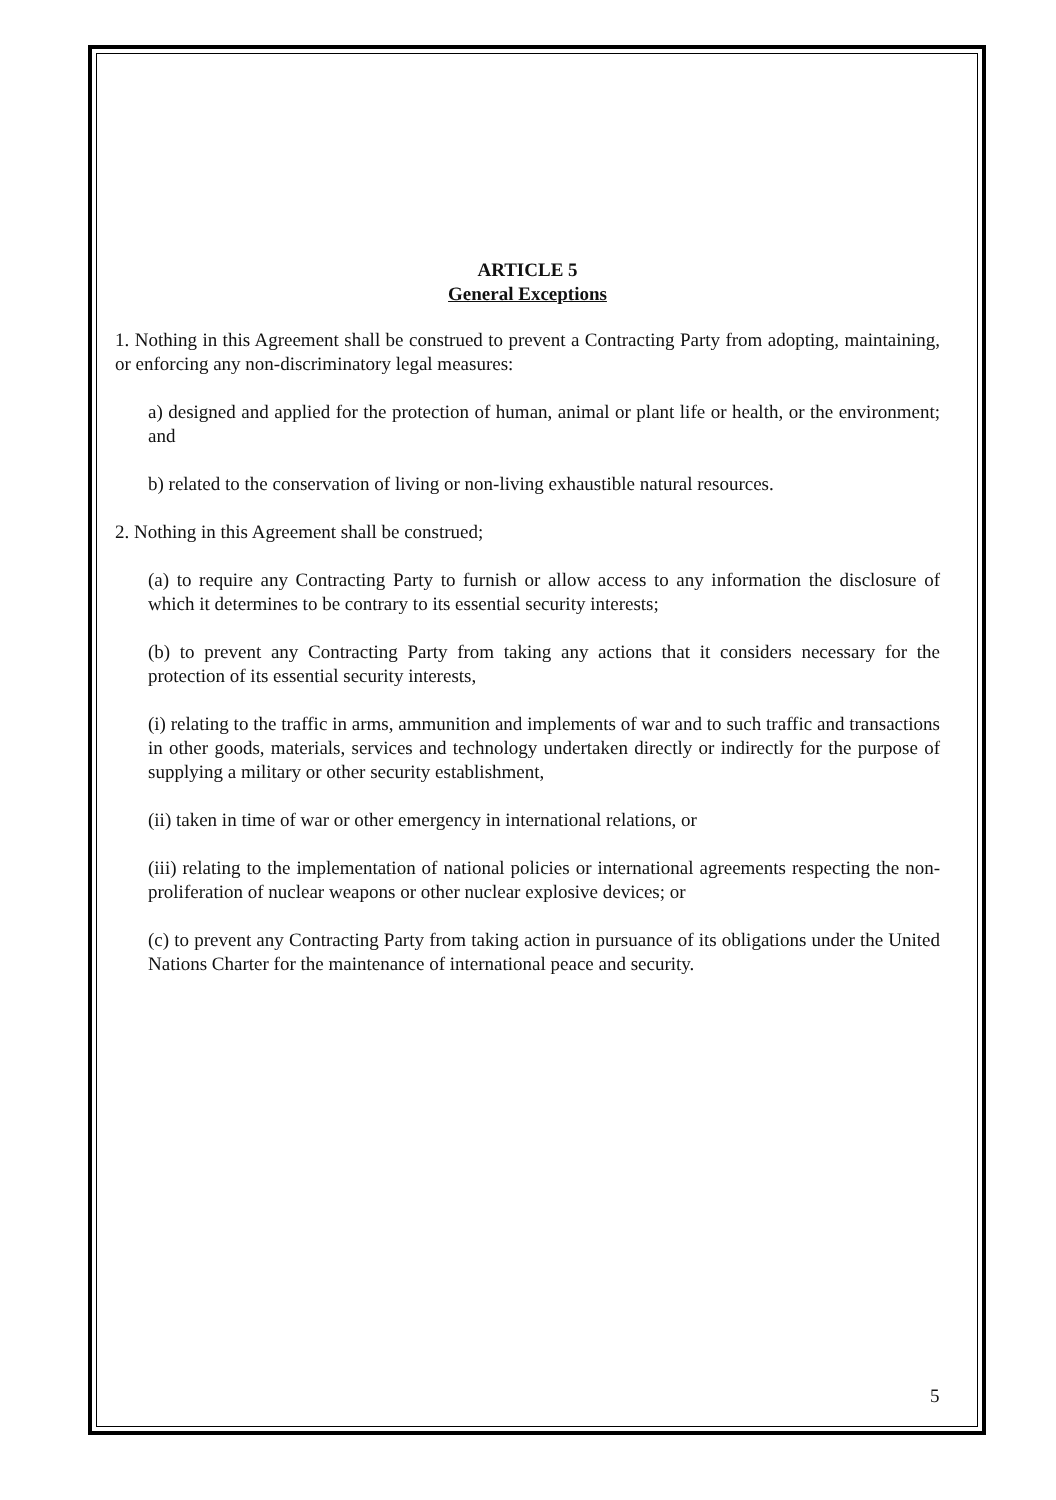ARTICLE 5
General Exceptions
1. Nothing in this Agreement shall be construed to prevent a Contracting Party from adopting, maintaining, or enforcing any non-discriminatory legal measures:
a) designed and applied for the protection of human, animal or plant life or health, or the environment; and
b) related to the conservation of living or non-living exhaustible natural resources.
2. Nothing in this Agreement shall be construed;
(a) to require any Contracting Party to furnish or allow access to any information the disclosure of which it determines to be contrary to its essential security interests;
(b) to prevent any Contracting Party from taking any actions that it considers necessary for the protection of its essential security interests,
(i) relating to the traffic in arms, ammunition and implements of war and to such traffic and transactions in other goods, materials, services and technology undertaken directly or indirectly for the purpose of supplying a military or other security establishment,
(ii) taken in time of war or other emergency in international relations, or
(iii) relating to the implementation of national policies or international agreements respecting the non-proliferation of nuclear weapons or other nuclear explosive devices; or
(c) to prevent any Contracting Party from taking action in pursuance of its obligations under the United Nations Charter for the maintenance of international peace and security.
5